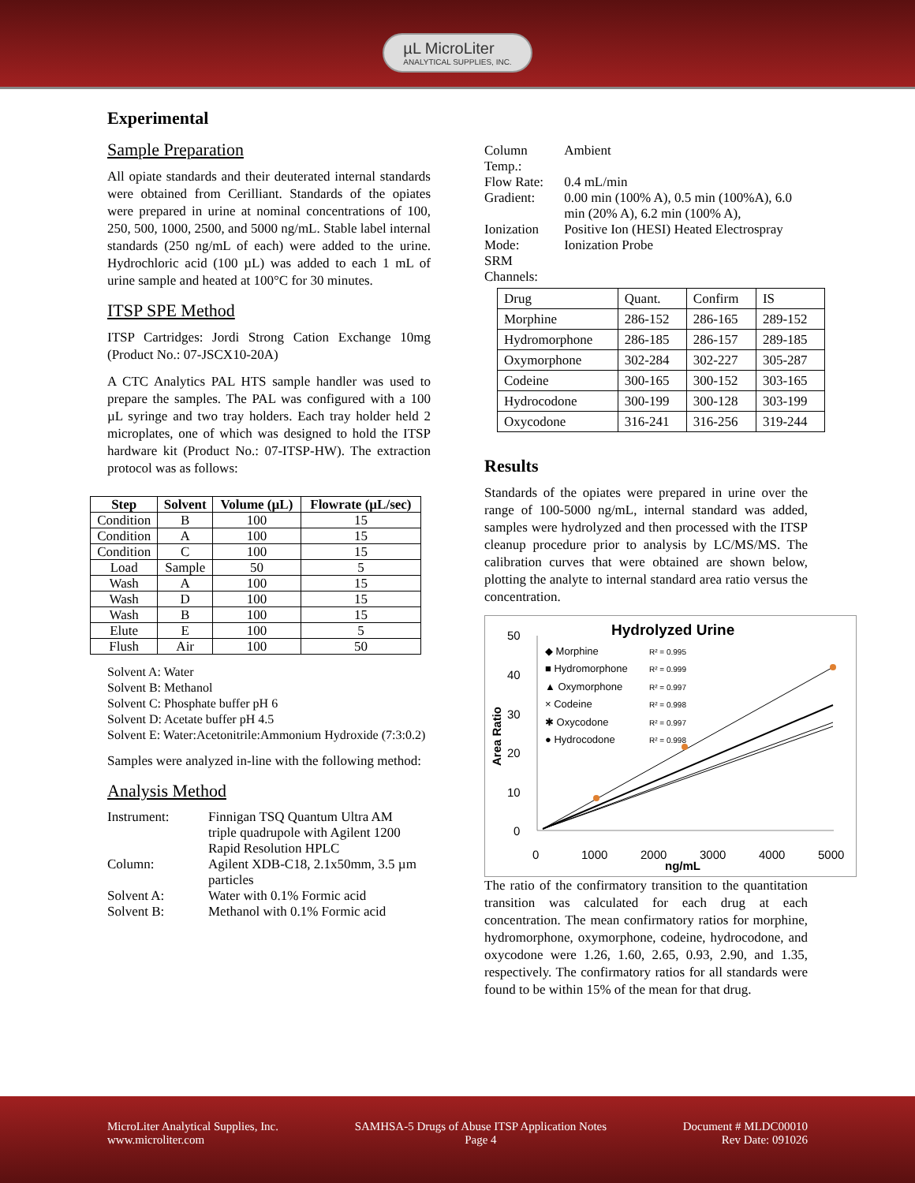µL MicroLiter
ANALYTICAL SUPPLIES, INC.
Experimental
Sample Preparation
All opiate standards and their deuterated internal standards were obtained from Cerilliant. Standards of the opiates were prepared in urine at nominal concentrations of 100, 250, 500, 1000, 2500, and 5000 ng/mL. Stable label internal standards (250 ng/mL of each) were added to the urine. Hydrochloric acid (100 µL) was added to each 1 mL of urine sample and heated at 100°C for 30 minutes.
ITSP SPE Method
ITSP Cartridges: Jordi Strong Cation Exchange 10mg (Product No.: 07-JSCX10-20A)
A CTC Analytics PAL HTS sample handler was used to prepare the samples. The PAL was configured with a 100 µL syringe and two tray holders. Each tray holder held 2 microplates, one of which was designed to hold the ITSP hardware kit (Product No.: 07-ITSP-HW). The extraction protocol was as follows:
| Step | Solvent | Volume (µL) | Flowrate (µL/sec) |
| --- | --- | --- | --- |
| Condition | B | 100 | 15 |
| Condition | A | 100 | 15 |
| Condition | C | 100 | 15 |
| Load | Sample | 50 | 5 |
| Wash | A | 100 | 15 |
| Wash | D | 100 | 15 |
| Wash | B | 100 | 15 |
| Elute | E | 100 | 5 |
| Flush | Air | 100 | 50 |
Solvent A: Water
Solvent B: Methanol
Solvent C: Phosphate buffer pH 6
Solvent D: Acetate buffer pH 4.5
Solvent E: Water:Acetonitrile:Ammonium Hydroxide (7:3:0.2)
Samples were analyzed in-line with the following method:
Analysis Method
| Instrument: | Finnigan TSQ Quantum Ultra AM triple quadrupole with Agilent 1200 Rapid Resolution HPLC |
| Column: | Agilent XDB-C18, 2.1x50mm, 3.5 µm particles |
| Solvent A: | Water with 0.1% Formic acid |
| Solvent B: | Methanol with 0.1% Formic acid |
| Column Temp.: | Ambient |
| Flow Rate: | 0.4 mL/min |
| Gradient: | 0.00 min (100% A), 0.5 min (100%A), 6.0 min (20% A), 6.2 min (100% A), |
| Ionization Mode: | Positive Ion (HESI) Heated Electrospray Ionization Probe |
| SRM Channels: | |
| Drug | Quant. | Confirm | IS |
| Morphine | 286-152 | 286-165 | 289-152 |
| Hydromorphone | 286-185 | 286-157 | 289-185 |
| Oxymorphone | 302-284 | 302-227 | 305-287 |
| Codeine | 300-165 | 300-152 | 303-165 |
| Hydrocodone | 300-199 | 300-128 | 303-199 |
| Oxycodone | 316-241 | 316-256 | 319-244 |
Results
Standards of the opiates were prepared in urine over the range of 100-5000 ng/mL, internal standard was added, samples were hydrolyzed and then processed with the ITSP cleanup procedure prior to analysis by LC/MS/MS. The calibration curves that were obtained are shown below, plotting the analyte to internal standard area ratio versus the concentration.
Hydrolyzed Urine
50
40
30
20
10
0
Area Ratio
0
1000
2000
3000
4000
5000
ng/mL
◆ Morphine
■ Hydromorphone
▲ Oxymorphone
× Codeine
✱ Oxycodone
● Hydrocodone
R² = 0.995
R² = 0.999
R² = 0.997
R² = 0.998
R² = 0.997
R² = 0.998
The ratio of the confirmatory transition to the quantitation transition was calculated for each drug at each concentration. The mean confirmatory ratios for morphine, hydromorphone, oxymorphone, codeine, hydrocodone, and oxycodone were 1.26, 1.60, 2.65, 0.93, 2.90, and 1.35, respectively. The confirmatory ratios for all standards were found to be within 15% of the mean for that drug.
MicroLiter Analytical Supplies, Inc.
www.microliter.com
SAMHSA-5 Drugs of Abuse ITSP Application Notes
Page 4
Document # MLDC00010
Rev Date: 091026